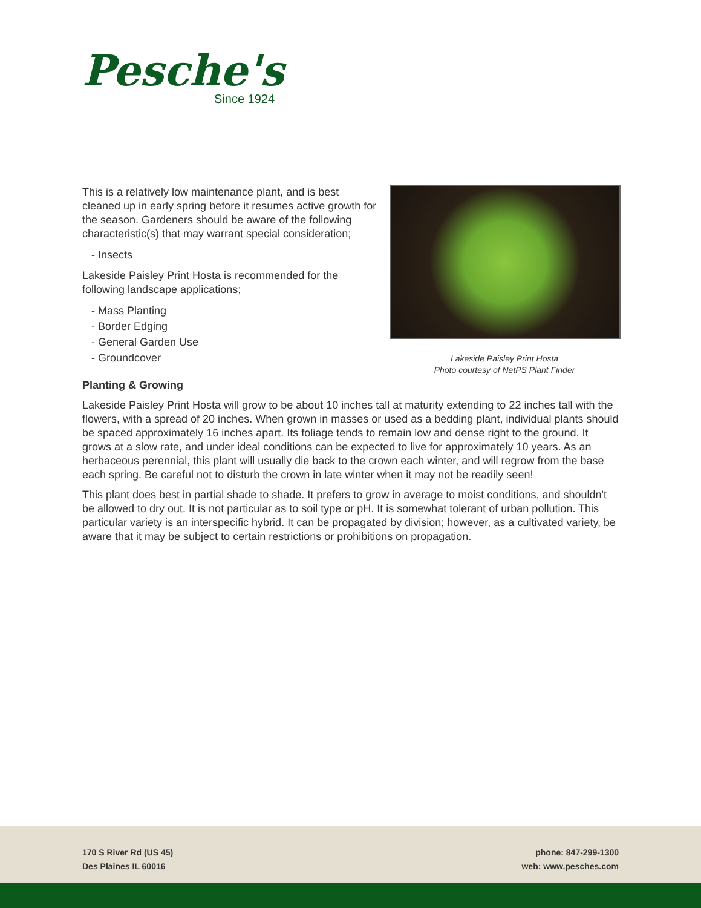Pesche's
Since 1924
Lakeside Paisley Print Hosta
Photo courtesy of NetPS Plant Finder
This is a relatively low maintenance plant, and is best cleaned up in early spring before it resumes active growth for the season. Gardeners should be aware of the following characteristic(s) that may warrant special consideration;
- Insects
Lakeside Paisley Print Hosta is recommended for the following landscape applications;
- Mass Planting
- Border Edging
- General Garden Use
- Groundcover
Planting & Growing
Lakeside Paisley Print Hosta will grow to be about 10 inches tall at maturity extending to 22 inches tall with the flowers, with a spread of 20 inches. When grown in masses or used as a bedding plant, individual plants should be spaced approximately 16 inches apart. Its foliage tends to remain low and dense right to the ground. It grows at a slow rate, and under ideal conditions can be expected to live for approximately 10 years. As an herbaceous perennial, this plant will usually die back to the crown each winter, and will regrow from the base each spring. Be careful not to disturb the crown in late winter when it may not be readily seen!
This plant does best in partial shade to shade. It prefers to grow in average to moist conditions, and shouldn't be allowed to dry out. It is not particular as to soil type or pH. It is somewhat tolerant of urban pollution. This particular variety is an interspecific hybrid. It can be propagated by division; however, as a cultivated variety, be aware that it may be subject to certain restrictions or prohibitions on propagation.
170 S River Rd (US 45)
Des Plaines IL 60016
phone: 847-299-1300
web: www.pesches.com